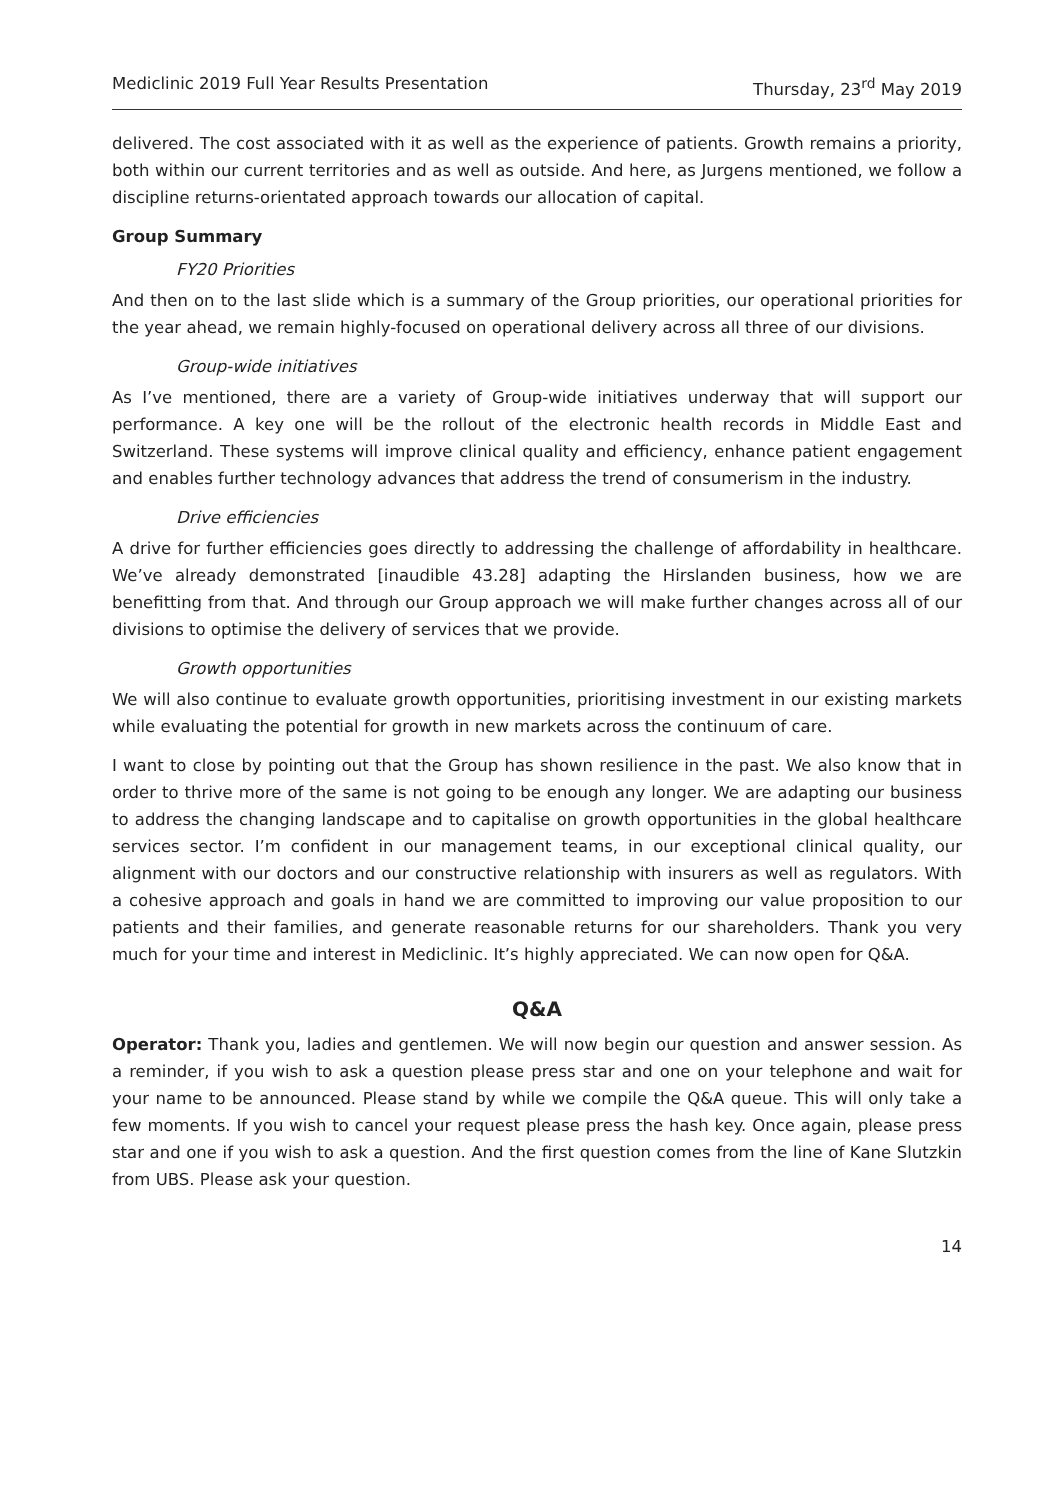Mediclinic 2019 Full Year Results Presentation Thursday, 23<sup>rd</sup> May 2019
delivered. The cost associated with it as well as the experience of patients. Growth remains a priority, both within our current territories and as well as outside. And here, as Jurgens mentioned, we follow a discipline returns-orientated approach towards our allocation of capital.
Group Summary
FY20 Priorities
And then on to the last slide which is a summary of the Group priorities, our operational priorities for the year ahead, we remain highly-focused on operational delivery across all three of our divisions.
Group-wide initiatives
As I’ve mentioned, there are a variety of Group-wide initiatives underway that will support our performance. A key one will be the rollout of the electronic health records in Middle East and Switzerland. These systems will improve clinical quality and efficiency, enhance patient engagement and enables further technology advances that address the trend of consumerism in the industry.
Drive efficiencies
A drive for further efficiencies goes directly to addressing the challenge of affordability in healthcare. We’ve already demonstrated [inaudible 43.28] adapting the Hirslanden business, how we are benefitting from that. And through our Group approach we will make further changes across all of our divisions to optimise the delivery of services that we provide.
Growth opportunities
We will also continue to evaluate growth opportunities, prioritising investment in our existing markets while evaluating the potential for growth in new markets across the continuum of care.
I want to close by pointing out that the Group has shown resilience in the past. We also know that in order to thrive more of the same is not going to be enough any longer. We are adapting our business to address the changing landscape and to capitalise on growth opportunities in the global healthcare services sector. I’m confident in our management teams, in our exceptional clinical quality, our alignment with our doctors and our constructive relationship with insurers as well as regulators. With a cohesive approach and goals in hand we are committed to improving our value proposition to our patients and their families, and generate reasonable returns for our shareholders. Thank you very much for your time and interest in Mediclinic. It’s highly appreciated. We can now open for Q&A.
Q&A
Operator: Thank you, ladies and gentlemen. We will now begin our question and answer session. As a reminder, if you wish to ask a question please press star and one on your telephone and wait for your name to be announced. Please stand by while we compile the Q&A queue. This will only take a few moments. If you wish to cancel your request please press the hash key. Once again, please press star and one if you wish to ask a question. And the first question comes from the line of Kane Slutzkin from UBS. Please ask your question.
14